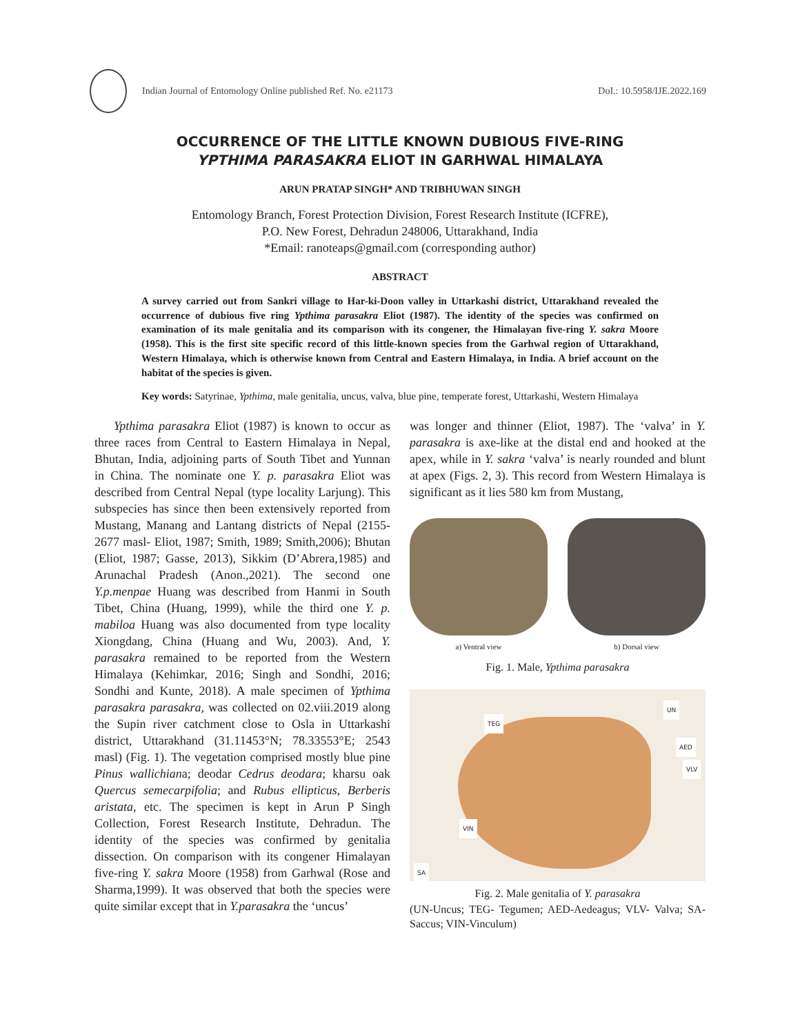Indian Journal of Entomology Online published Ref. No. e21173
DoI.: 10.5958/IJE.2022.169
OCCURRENCE OF THE LITTLE KNOWN DUBIOUS FIVE-RING
YPTHIMA PARASAKRA ELIOT IN GARHWAL HIMALAYA
ARUN PRATAP SINGH* AND TRIBHUWAN SINGH
Entomology Branch, Forest Protection Division, Forest Research Institute (ICFRE),
P.O. New Forest, Dehradun 248006, Uttarakhand, India
*Email: ranoteaps@gmail.com (corresponding author)
ABSTRACT
A survey carried out from Sankri village to Har-ki-Doon valley in Uttarkashi district, Uttarakhand revealed the occurrence of dubious five ring Ypthima parasakra Eliot (1987). The identity of the species was confirmed on examination of its male genitalia and its comparison with its congener, the Himalayan five-ring Y. sakra Moore (1958). This is the first site specific record of this little-known species from the Garhwal region of Uttarakhand, Western Himalaya, which is otherwise known from Central and Eastern Himalaya, in India. A brief account on the habitat of the species is given.
Key words: Satyrinae, Ypthima, male genitalia, uncus, valva, blue pine, temperate forest, Uttarkashi, Western Himalaya
Ypthima parasakra Eliot (1987) is known to occur as three races from Central to Eastern Himalaya in Nepal, Bhutan, India, adjoining parts of South Tibet and Yunnan in China. The nominate one Y. p. parasakra Eliot was described from Central Nepal (type locality Larjung). This subspecies has since then been extensively reported from Mustang, Manang and Lantang districts of Nepal (2155-2677 masl- Eliot, 1987; Smith, 1989; Smith,2006); Bhutan (Eliot, 1987; Gasse, 2013), Sikkim (D’Abrera,1985) and Arunachal Pradesh (Anon.,2021). The second one Y.p.menpae Huang was described from Hanmi in South Tibet, China (Huang, 1999), while the third one Y. p. mabiloa Huang was also documented from type locality Xiongdang, China (Huang and Wu, 2003). And, Y. parasakra remained to be reported from the Western Himalaya (Kehimkar, 2016; Singh and Sondhi, 2016; Sondhi and Kunte, 2018). A male specimen of Ypthima parasakra parasakra, was collected on 02.viii.2019 along the Supin river catchment close to Osla in Uttarkashi district, Uttarakhand (31.11453°N; 78.33553°E; 2543 masl) (Fig. 1). The vegetation comprised mostly blue pine Pinus wallichiana; deodar Cedrus deodara; kharsu oak Quercus semecarpifolia; and Rubus ellipticus, Berberis aristata, etc. The specimen is kept in Arun P Singh Collection, Forest Research Institute, Dehradun. The identity of the species was confirmed by genitalia dissection. On comparison with its congener Himalayan five-ring Y. sakra Moore (1958) from Garhwal (Rose and Sharma,1999). It was observed that both the species were quite similar except that in Y.parasakra the ‘uncus’
was longer and thinner (Eliot, 1987). The ‘valva’ in Y. parasakra is axe-like at the distal end and hooked at the apex, while in Y. sakra ‘valva’ is nearly rounded and blunt at apex (Figs. 2, 3). This record from Western Himalaya is significant as it lies 580 km from Mustang,
a) Ventral view b) Dorsal view
Fig. 1. Male, Ypthima parasakra
TEG
UN
AED
VLV
VIN
SA
Fig. 2. Male genitalia of Y. parasakra
(UN-Uncus; TEG- Tegumen; AED-Aedeagus; VLV- Valva; SA-Saccus; VIN-Vinculum)